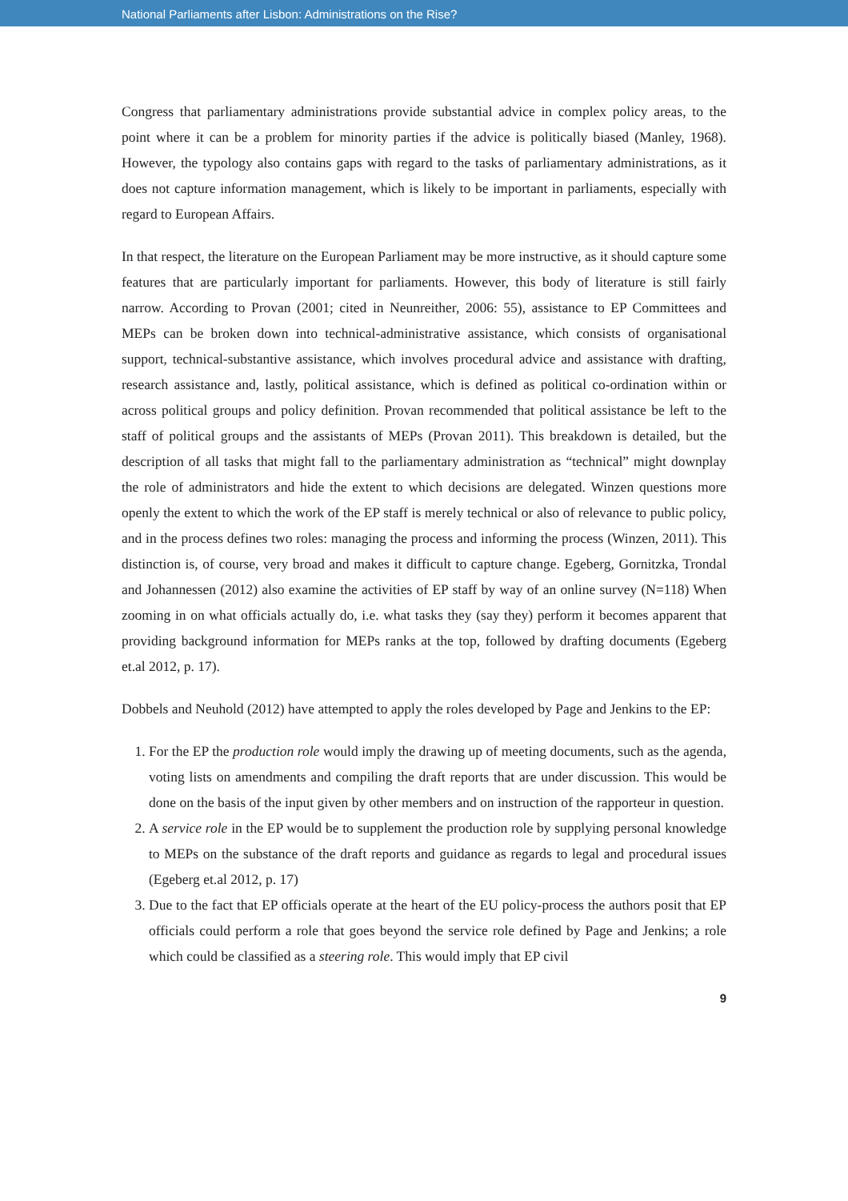National Parliaments after Lisbon: Administrations on the Rise?
Congress that parliamentary administrations provide substantial advice in complex policy areas, to the point where it can be a problem for minority parties if the advice is politically biased (Manley, 1968). However, the typology also contains gaps with regard to the tasks of parliamentary administrations, as it does not capture information management, which is likely to be important in parliaments, especially with regard to European Affairs.
In that respect, the literature on the European Parliament may be more instructive, as it should capture some features that are particularly important for parliaments. However, this body of literature is still fairly narrow. According to Provan (2001; cited in Neunreither, 2006: 55), assistance to EP Committees and MEPs can be broken down into technical-administrative assistance, which consists of organisational support, technical-substantive assistance, which involves procedural advice and assistance with drafting, research assistance and, lastly, political assistance, which is defined as political co-ordination within or across political groups and policy definition. Provan recommended that political assistance be left to the staff of political groups and the assistants of MEPs (Provan 2011). This breakdown is detailed, but the description of all tasks that might fall to the parliamentary administration as “technical” might downplay the role of administrators and hide the extent to which decisions are delegated. Winzen questions more openly the extent to which the work of the EP staff is merely technical or also of relevance to public policy, and in the process defines two roles: managing the process and informing the process (Winzen, 2011). This distinction is, of course, very broad and makes it difficult to capture change. Egeberg, Gornitzka, Trondal and Johannessen (2012) also examine the activities of EP staff by way of an online survey (N=118) When zooming in on what officials actually do, i.e. what tasks they (say they) perform it becomes apparent that providing background information for MEPs ranks at the top, followed by drafting documents (Egeberg et.al 2012, p. 17).
Dobbels and Neuhold (2012) have attempted to apply the roles developed by Page and Jenkins to the EP:
1. For the EP the production role would imply the drawing up of meeting documents, such as the agenda, voting lists on amendments and compiling the draft reports that are under discussion. This would be done on the basis of the input given by other members and on instruction of the rapporteur in question.
2. A service role in the EP would be to supplement the production role by supplying personal knowledge to MEPs on the substance of the draft reports and guidance as regards to legal and procedural issues (Egeberg et.al 2012, p. 17)
3. Due to the fact that EP officials operate at the heart of the EU policy-process the authors posit that EP officials could perform a role that goes beyond the service role defined by Page and Jenkins; a role which could be classified as a steering role. This would imply that EP civil
9